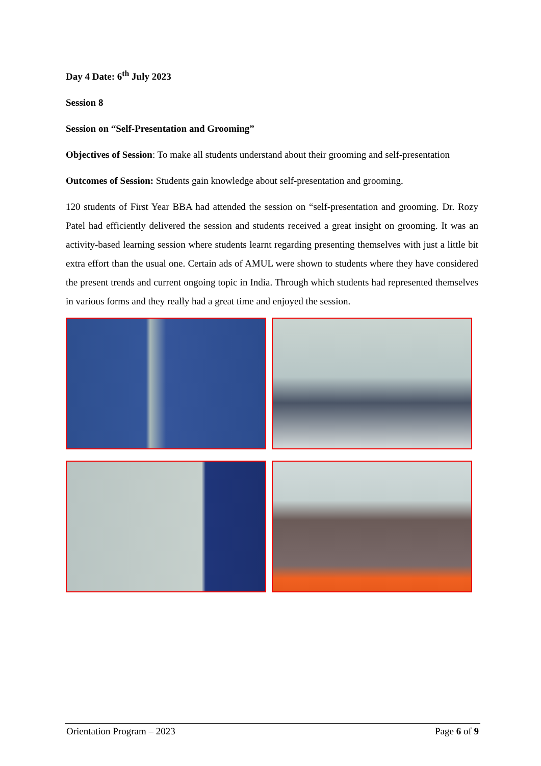Day 4 Date: 6<sup>th</sup> July 2023
Session 8
Session on “Self-Presentation and Grooming”
Objectives of Session: To make all students understand about their grooming and self-presentation
Outcomes of Session: Students gain knowledge about self-presentation and grooming.
120 students of First Year BBA had attended the session on “self-presentation and grooming. Dr. Rozy Patel had efficiently delivered the session and students received a great insight on grooming. It was an activity-based learning session where students learnt regarding presenting themselves with just a little bit extra effort than the usual one. Certain ads of AMUL were shown to students where they have considered the present trends and current ongoing topic in India. Through which students had represented themselves in various forms and they really had a great time and enjoyed the session.
Orientation Program – 2023 Page 6 of 9